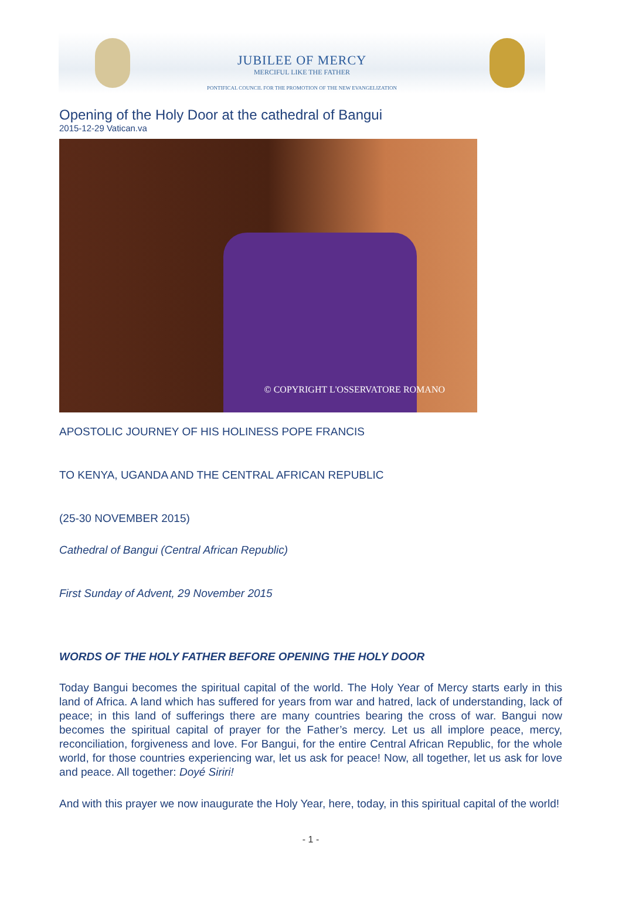JUBILEE OF MERCY
MERCIFUL LIKE THE FATHER
PONTIFICAL COUNCIL FOR THE PROMOTION OF THE NEW EVANGELIZATION
Opening of the Holy Door at the cathedral of Bangui
2015-12-29 Vatican.va
© COPYRIGHT L'OSSERVATORE ROMANO
APOSTOLIC JOURNEY OF HIS HOLINESS POPE FRANCIS
TO KENYA, UGANDA AND THE CENTRAL AFRICAN REPUBLIC
(25-30 NOVEMBER 2015)
Cathedral of Bangui (Central African Republic)
First Sunday of Advent, 29 November 2015
WORDS OF THE HOLY FATHER BEFORE OPENING THE HOLY DOOR
Today Bangui becomes the spiritual capital of the world. The Holy Year of Mercy starts early in this land of Africa. A land which has suffered for years from war and hatred, lack of understanding, lack of peace; in this land of sufferings there are many countries bearing the cross of war. Bangui now becomes the spiritual capital of prayer for the Father’s mercy. Let us all implore peace, mercy, reconciliation, forgiveness and love. For Bangui, for the entire Central African Republic, for the whole world, for those countries experiencing war, let us ask for peace! Now, all together, let us ask for love and peace. All together: Doyé Siriri!
And with this prayer we now inaugurate the Holy Year, here, today, in this spiritual capital of the world!
- 1 -